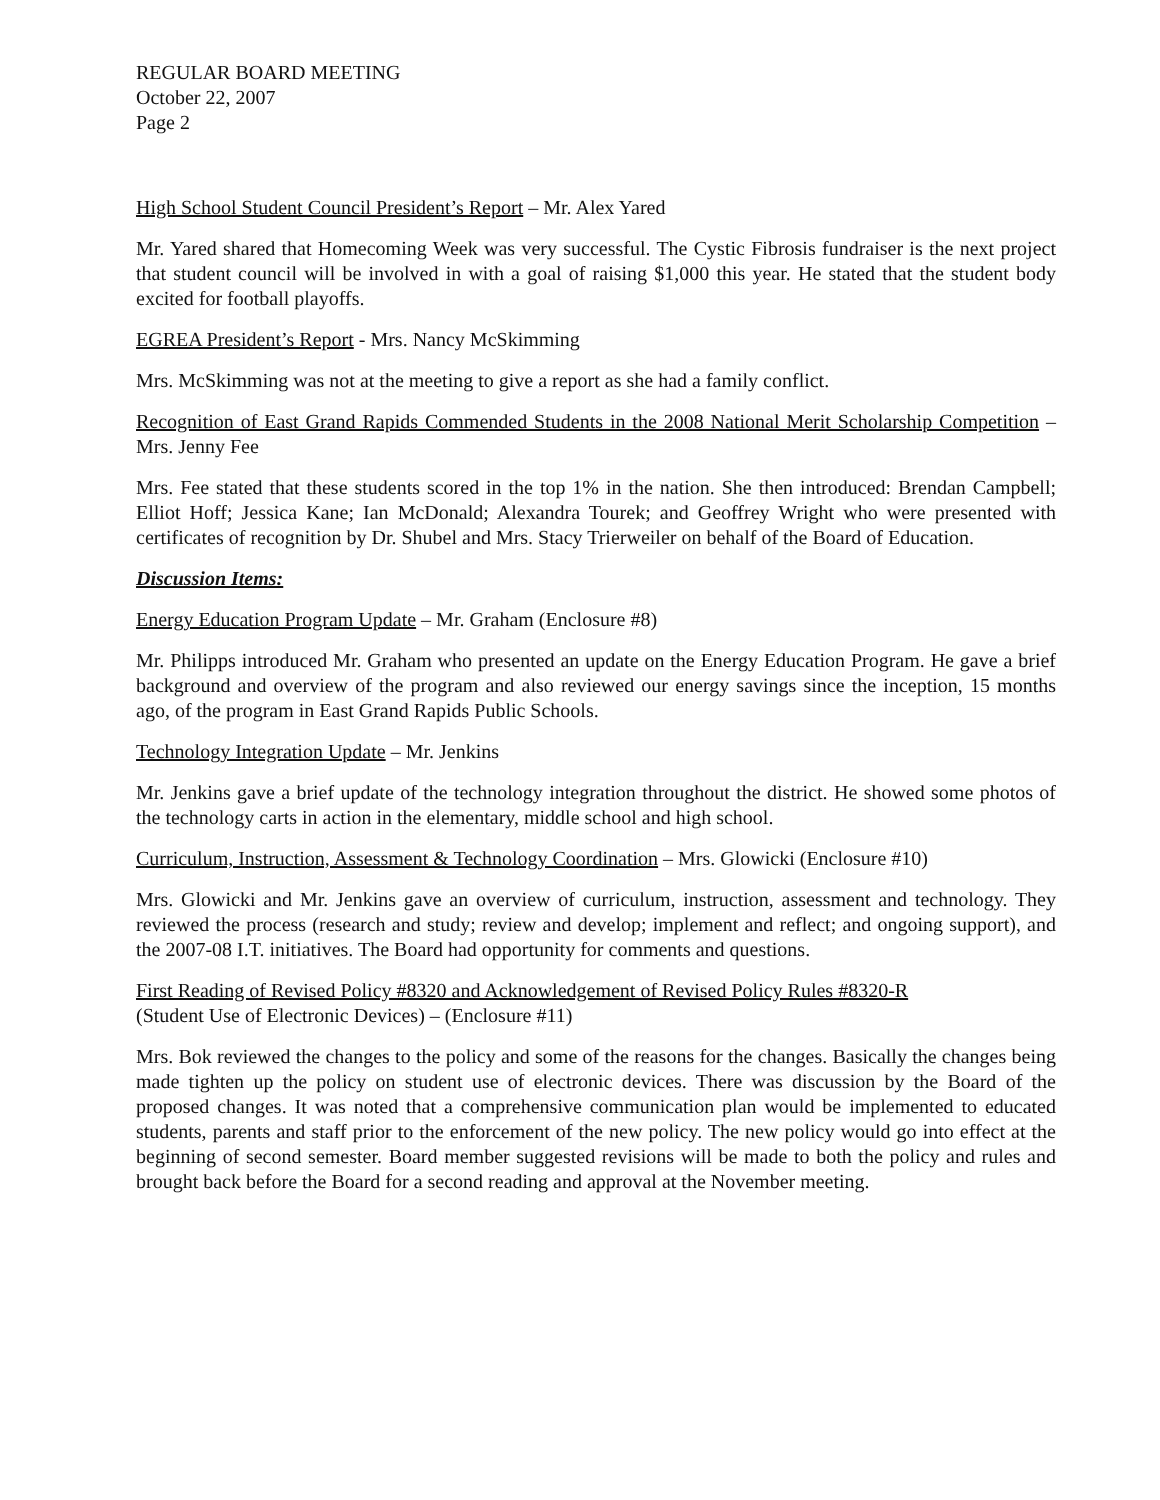REGULAR BOARD MEETING
October 22, 2007
Page 2
High School Student Council President’s Report – Mr. Alex Yared
Mr. Yared shared that Homecoming Week was very successful. The Cystic Fibrosis fundraiser is the next project that student council will be involved in with a goal of raising $1,000 this year. He stated that the student body excited for football playoffs.
EGREA President’s Report - Mrs. Nancy McSkimming
Mrs. McSkimming was not at the meeting to give a report as she had a family conflict.
Recognition of East Grand Rapids Commended Students in the 2008 National Merit Scholarship Competition –Mrs. Jenny Fee
Mrs. Fee stated that these students scored in the top 1% in the nation. She then introduced: Brendan Campbell; Elliot Hoff; Jessica Kane; Ian McDonald; Alexandra Tourek; and Geoffrey Wright who were presented with certificates of recognition by Dr. Shubel and Mrs. Stacy Trierweiler on behalf of the Board of Education.
Discussion Items:
Energy Education Program Update – Mr. Graham (Enclosure #8)
Mr. Philipps introduced Mr. Graham who presented an update on the Energy Education Program. He gave a brief background and overview of the program and also reviewed our energy savings since the inception, 15 months ago, of the program in East Grand Rapids Public Schools.
Technology Integration Update – Mr. Jenkins
Mr. Jenkins gave a brief update of the technology integration throughout the district. He showed some photos of the technology carts in action in the elementary, middle school and high school.
Curriculum, Instruction, Assessment & Technology Coordination – Mrs. Glowicki (Enclosure #10)
Mrs. Glowicki and Mr. Jenkins gave an overview of curriculum, instruction, assessment and technology. They reviewed the process (research and study; review and develop; implement and reflect; and ongoing support), and the 2007-08 I.T. initiatives. The Board had opportunity for comments and questions.
First Reading of Revised Policy #8320 and Acknowledgement of Revised Policy Rules #8320-R
(Student Use of Electronic Devices) – (Enclosure #11)
Mrs. Bok reviewed the changes to the policy and some of the reasons for the changes. Basically the changes being made tighten up the policy on student use of electronic devices. There was discussion by the Board of the proposed changes. It was noted that a comprehensive communication plan would be implemented to educated students, parents and staff prior to the enforcement of the new policy. The new policy would go into effect at the beginning of second semester. Board member suggested revisions will be made to both the policy and rules and brought back before the Board for a second reading and approval at the November meeting.